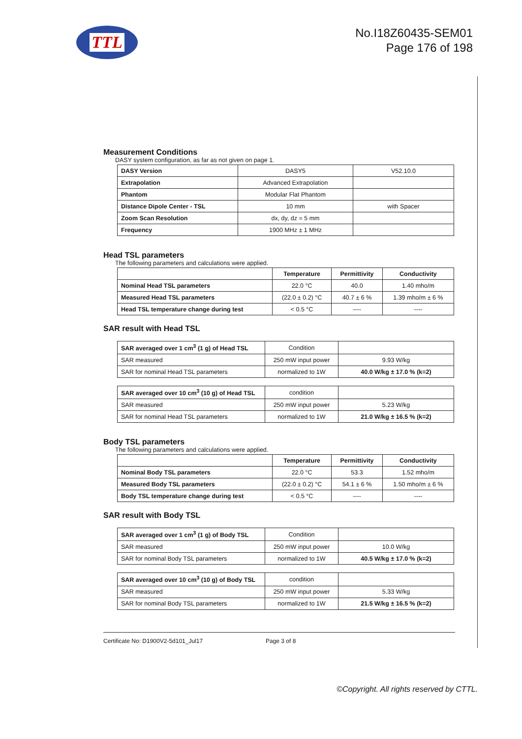TTL
No.I18Z60435-SEM01
Page 176 of 198
Measurement Conditions
DASY system configuration, as far as not given on page 1.
| DASY Version | DASY5 | V52.10.0 |
| Extrapolation | Advanced Extrapolation | |
| Phantom | Modular Flat Phantom | |
| Distance Dipole Center - TSL | 10 mm | with Spacer |
| Zoom Scan Resolution | dx, dy, dz = 5 mm | |
| Frequency | 1900 MHz ± 1 MHz | |
Head TSL parameters
The following parameters and calculations were applied.
| | Temperature | Permittivity | Conductivity |
| Nominal Head TSL parameters | 22.0 °C | 40.0 | 1.40 mho/m |
| Measured Head TSL parameters | (22.0 ± 0.2) °C | 40.7 ± 6 % | 1.39 mho/m ± 6 % |
| Head TSL temperature change during test | < 0.5 °C | ---- | ---- |
SAR result with Head TSL
| SAR averaged over 1 cm<sup>3</sup> (1 g) of Head TSL | Condition | |
| SAR measured | 250 mW input power | 9.93 W/kg |
| SAR for nominal Head TSL parameters | normalized to 1W | 40.0 W/kg ± 17.0 % (k=2) |
| SAR averaged over 10 cm<sup>3</sup> (10 g) of Head TSL | condition | |
| SAR measured | 250 mW input power | 5.23 W/kg |
| SAR for nominal Head TSL parameters | normalized to 1W | 21.0 W/kg ± 16.5 % (k=2) |
Body TSL parameters
The following parameters and calculations were applied.
| | Temperature | Permittivity | Conductivity |
| Nominal Body TSL parameters | 22.0 °C | 53.3 | 1.52 mho/m |
| Measured Body TSL parameters | (22.0 ± 0.2) °C | 54.1 ± 6 % | 1.50 mho/m ± 6 % |
| Body TSL temperature change during test | < 0.5 °C | ---- | ---- |
SAR result with Body TSL
| SAR averaged over 1 cm<sup>3</sup> (1 g) of Body TSL | Condition | |
| SAR measured | 250 mW input power | 10.0 W/kg |
| SAR for nominal Body TSL parameters | normalized to 1W | 40.5 W/kg ± 17.0 % (k=2) |
| SAR averaged over 10 cm<sup>3</sup> (10 g) of Body TSL | condition | |
| SAR measured | 250 mW input power | 5.33 W/kg |
| SAR for nominal Body TSL parameters | normalized to 1W | 21.5 W/kg ± 16.5 % (k=2) |
Certificate No: D1900V2-5d101_Jul17 Page 3 of 8
©Copyright. All rights reserved by CTTL.